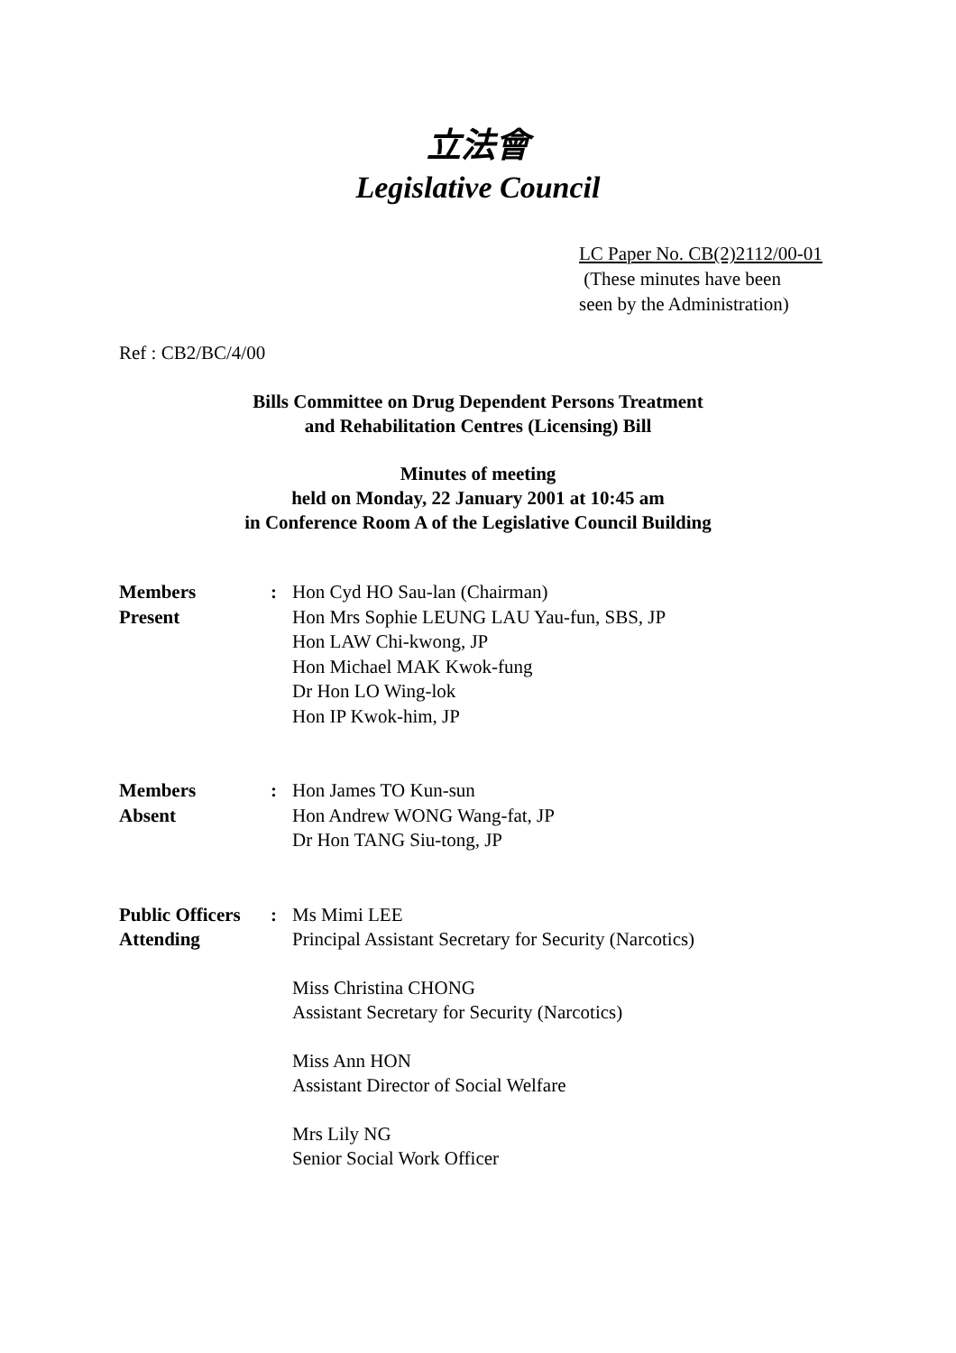立法會
Legislative Council
LC Paper No. CB(2)2112/00-01
(These minutes have been
seen by the Administration)
Ref : CB2/BC/4/00
Bills Committee on Drug Dependent Persons Treatment
and Rehabilitation Centres (Licensing) Bill
Minutes of meeting
held on Monday, 22 January 2001 at 10:45 am
in Conference Room A of the Legislative Council Building
| Members Present | : | Hon Cyd HO Sau-lan (Chairman) Hon Mrs Sophie LEUNG LAU Yau-fun, SBS, JP Hon LAW Chi-kwong, JP Hon Michael MAK Kwok-fung Dr Hon LO Wing-lok Hon IP Kwok-him, JP |
| Members Absent | : | Hon James TO Kun-sun Hon Andrew WONG Wang-fat, JP Dr Hon TANG Siu-tong, JP |
| Public Officers Attending | : | Ms Mimi LEE Principal Assistant Secretary for Security (Narcotics) Miss Christina CHONG Assistant Secretary for Security (Narcotics) Miss Ann HON Assistant Director of Social Welfare Mrs Lily NG Senior Social Work Officer |